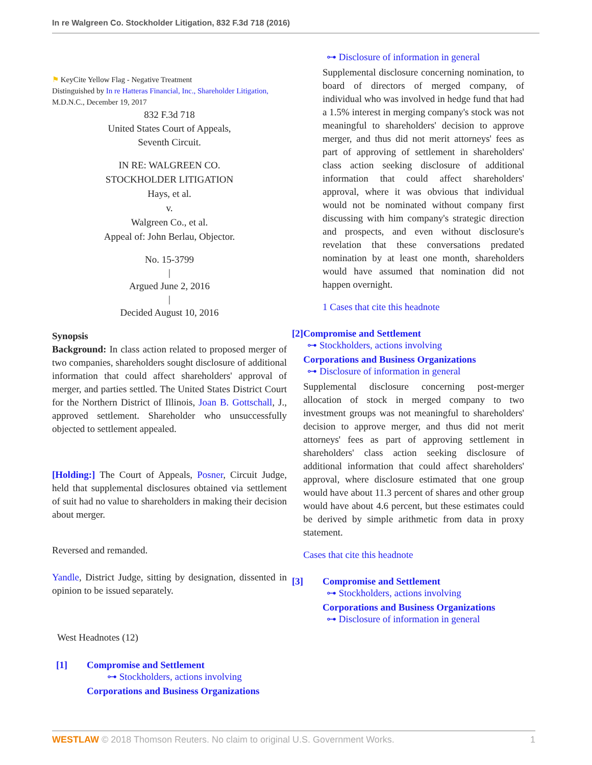In re Walgreen Co. Stockholder Litigation, 832 F.3d 718 (2016)
⚑ KeyCite Yellow Flag - Negative Treatment
Distinguished by In re Hatteras Financial, Inc., Shareholder Litigation,
M.D.N.C., December 19, 2017
832 F.3d 718
United States Court of Appeals,
Seventh Circuit.
IN RE: WALGREEN CO.
STOCKHOLDER LITIGATION
Hays, et al.
v.
Walgreen Co., et al.
Appeal of: John Berlau, Objector.
No. 15-3799
|
Argued June 2, 2016
|
Decided August 10, 2016
Synopsis
Background: In class action related to proposed merger of two companies, shareholders sought disclosure of additional information that could affect shareholders' approval of merger, and parties settled. The United States District Court for the Northern District of Illinois, Joan B. Gottschall, J., approved settlement. Shareholder who unsuccessfully objected to settlement appealed.
[Holding:] The Court of Appeals, Posner, Circuit Judge, held that supplemental disclosures obtained via settlement of suit had no value to shareholders in making their decision about merger.
Reversed and remanded.
Yandle, District Judge, sitting by designation, dissented in opinion to be issued separately.
West Headnotes (12)
[1] Compromise and Settlement
⊶ Stockholders, actions involving
Corporations and Business Organizations
⊶ Disclosure of information in general
Supplemental disclosure concerning nomination, to board of directors of merged company, of individual who was involved in hedge fund that had a 1.5% interest in merging company's stock was not meaningful to shareholders' decision to approve merger, and thus did not merit attorneys' fees as part of approving of settlement in shareholders' class action seeking disclosure of additional information that could affect shareholders' approval, where it was obvious that individual would not be nominated without company first discussing with him company's strategic direction and prospects, and even without disclosure's revelation that these conversations predated nomination by at least one month, shareholders would have assumed that nomination did not happen overnight.
1 Cases that cite this headnote
[2] Compromise and Settlement
⊶ Stockholders, actions involving
Corporations and Business Organizations
⊶ Disclosure of information in general
Supplemental disclosure concerning post-merger allocation of stock in merged company to two investment groups was not meaningful to shareholders' decision to approve merger, and thus did not merit attorneys' fees as part of approving settlement in shareholders' class action seeking disclosure of additional information that could affect shareholders' approval, where disclosure estimated that one group would have about 11.3 percent of shares and other group would have about 4.6 percent, but these estimates could be derived by simple arithmetic from data in proxy statement.
Cases that cite this headnote
[3] Compromise and Settlement
⊶ Stockholders, actions involving
Corporations and Business Organizations
⊶ Disclosure of information in general
WESTLAW © 2018 Thomson Reuters. No claim to original U.S. Government Works. 1